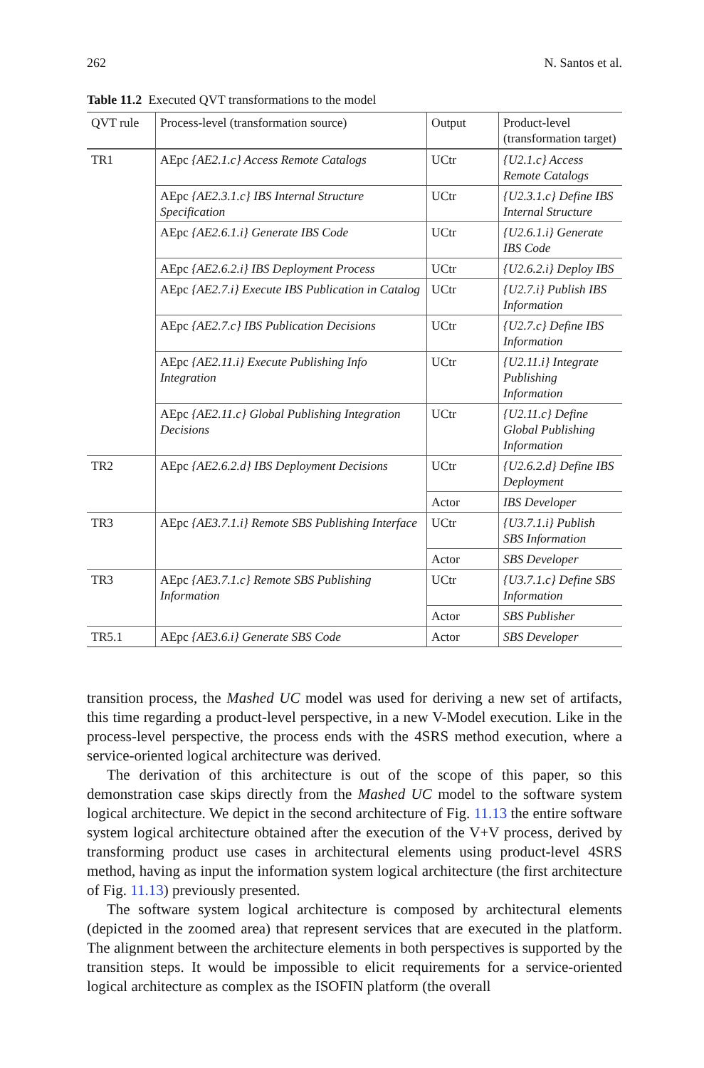262 N. Santos et al.
Table 11.2 Executed QVT transformations to the model
| QVT rule | Process-level (transformation source) | Output | Product-level (transformation target) |
| --- | --- | --- | --- |
| TR1 | AEpc {AE2.1.c} Access Remote Catalogs | UCtr | {U2.1.c} Access Remote Catalogs |
| | AEpc {AE2.3.1.c} IBS Internal Structure Specification | UCtr | {U2.3.1.c} Define IBS Internal Structure |
| | AEpc {AE2.6.1.i} Generate IBS Code | UCtr | {U2.6.1.i} Generate IBS Code |
| | AEpc {AE2.6.2.i} IBS Deployment Process | UCtr | {U2.6.2.i} Deploy IBS |
| | AEpc {AE2.7.i} Execute IBS Publication in Catalog | UCtr | {U2.7.i} Publish IBS Information |
| | AEpc {AE2.7.c} IBS Publication Decisions | UCtr | {U2.7.c} Define IBS Information |
| | AEpc {AE2.11.i} Execute Publishing Info Integration | UCtr | {U2.11.i} Integrate Publishing Information |
| | AEpc {AE2.11.c} Global Publishing Integration Decisions | UCtr | {U2.11.c} Define Global Publishing Information |
| TR2 | AEpc {AE2.6.2.d} IBS Deployment Decisions | UCtr | {U2.6.2.d} Define IBS Deployment |
| | | Actor | IBS Developer |
| TR3 | AEpc {AE3.7.1.i} Remote SBS Publishing Interface | UCtr | {U3.7.1.i} Publish SBS Information |
| | | Actor | SBS Developer |
| TR3 | AEpc {AE3.7.1.c} Remote SBS Publishing Information | UCtr | {U3.7.1.c} Define SBS Information |
| | | Actor | SBS Publisher |
| TR5.1 | AEpc {AE3.6.i} Generate SBS Code | Actor | SBS Developer |
transition process, the Mashed UC model was used for deriving a new set of artifacts, this time regarding a product-level perspective, in a new V-Model execution. Like in the process-level perspective, the process ends with the 4SRS method execution, where a service-oriented logical architecture was derived.
The derivation of this architecture is out of the scope of this paper, so this demonstration case skips directly from the Mashed UC model to the software system logical architecture. We depict in the second architecture of Fig. 11.13 the entire software system logical architecture obtained after the execution of the V+V process, derived by transforming product use cases in architectural elements using product-level 4SRS method, having as input the information system logical architecture (the first architecture of Fig. 11.13) previously presented.
The software system logical architecture is composed by architectural elements (depicted in the zoomed area) that represent services that are executed in the platform. The alignment between the architecture elements in both perspectives is supported by the transition steps. It would be impossible to elicit requirements for a service-oriented logical architecture as complex as the ISOFIN platform (the overall